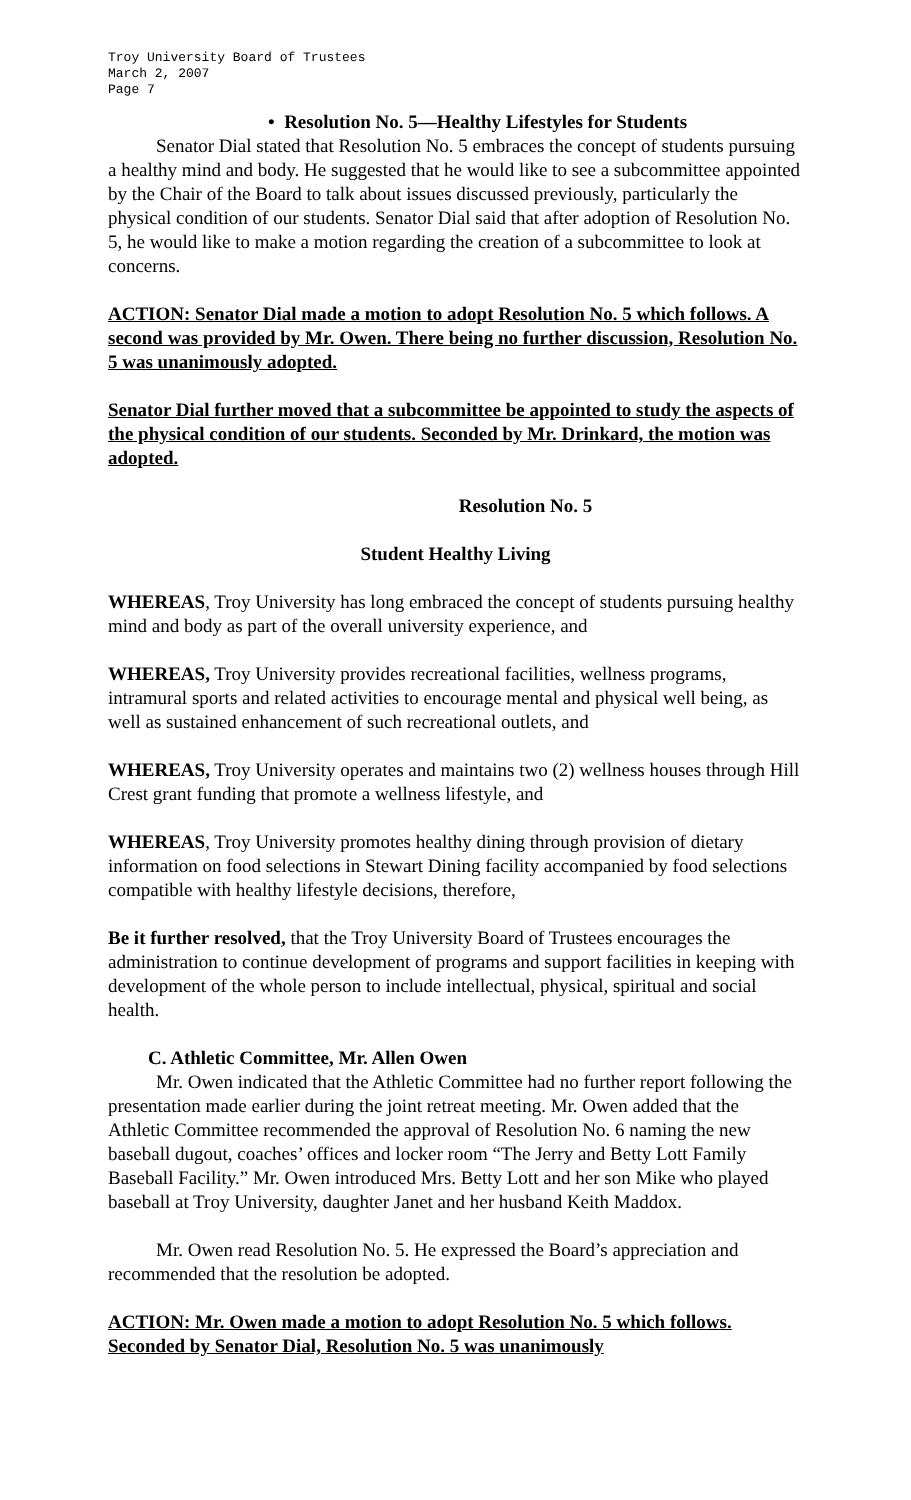Troy University Board of Trustees
March 2, 2007
Page 7
• Resolution No. 5—Healthy Lifestyles for Students
Senator Dial stated that Resolution No. 5 embraces the concept of students pursuing a healthy mind and body. He suggested that he would like to see a subcommittee appointed by the Chair of the Board to talk about issues discussed previously, particularly the physical condition of our students. Senator Dial said that after adoption of Resolution No. 5, he would like to make a motion regarding the creation of a subcommittee to look at concerns.
ACTION: Senator Dial made a motion to adopt Resolution No. 5 which follows. A second was provided by Mr. Owen. There being no further discussion, Resolution No. 5 was unanimously adopted.
Senator Dial further moved that a subcommittee be appointed to study the aspects of the physical condition of our students. Seconded by Mr. Drinkard, the motion was adopted.
Resolution No. 5
Student Healthy Living
WHEREAS, Troy University has long embraced the concept of students pursuing healthy mind and body as part of the overall university experience, and
WHEREAS, Troy University provides recreational facilities, wellness programs, intramural sports and related activities to encourage mental and physical well being, as well as sustained enhancement of such recreational outlets, and
WHEREAS, Troy University operates and maintains two (2) wellness houses through Hill Crest grant funding that promote a wellness lifestyle, and
WHEREAS, Troy University promotes healthy dining through provision of dietary information on food selections in Stewart Dining facility accompanied by food selections compatible with healthy lifestyle decisions, therefore,
Be it further resolved, that the Troy University Board of Trustees encourages the administration to continue development of programs and support facilities in keeping with development of the whole person to include intellectual, physical, spiritual and social health.
C. Athletic Committee, Mr. Allen Owen
Mr. Owen indicated that the Athletic Committee had no further report following the presentation made earlier during the joint retreat meeting. Mr. Owen added that the Athletic Committee recommended the approval of Resolution No. 6 naming the new baseball dugout, coaches’ offices and locker room “The Jerry and Betty Lott Family Baseball Facility.” Mr. Owen introduced Mrs. Betty Lott and her son Mike who played baseball at Troy University, daughter Janet and her husband Keith Maddox.
Mr. Owen read Resolution No. 5. He expressed the Board’s appreciation and recommended that the resolution be adopted.
ACTION: Mr. Owen made a motion to adopt Resolution No. 5 which follows. Seconded by Senator Dial, Resolution No. 5 was unanimously